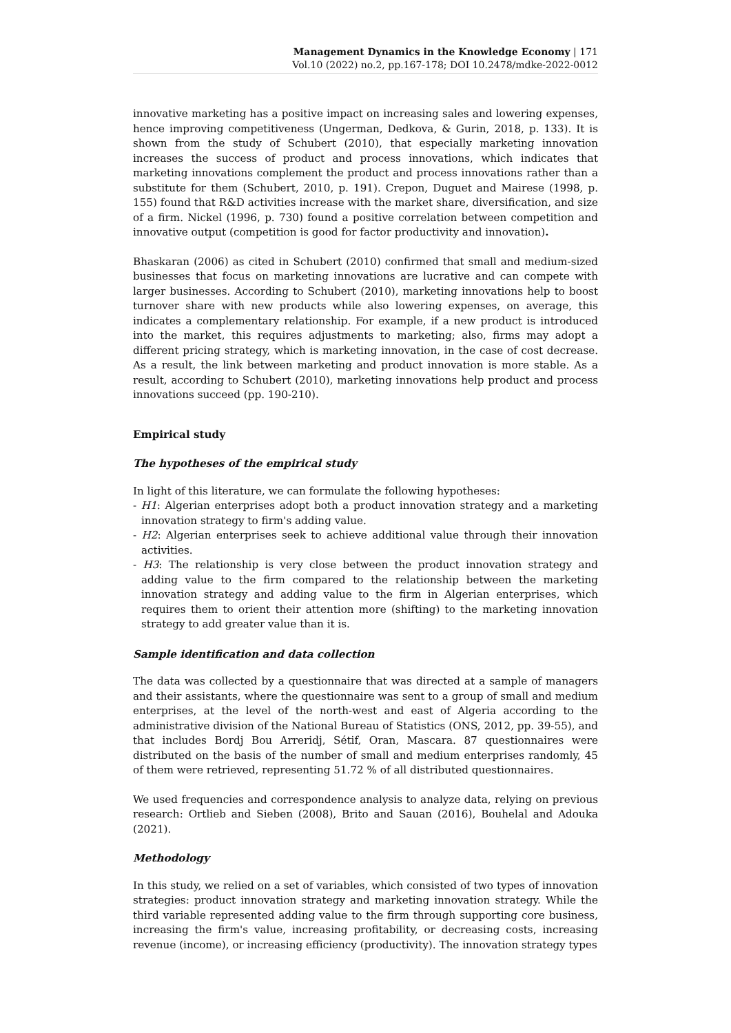Management Dynamics in the Knowledge Economy | 171
Vol.10 (2022) no.2, pp.167-178; DOI 10.2478/mdke-2022-0012
innovative marketing has a positive impact on increasing sales and lowering expenses, hence improving competitiveness (Ungerman, Dedkova, & Gurin, 2018, p. 133). It is shown from the study of Schubert (2010), that especially marketing innovation increases the success of product and process innovations, which indicates that marketing innovations complement the product and process innovations rather than a substitute for them (Schubert, 2010, p. 191). Crepon, Duguet and Mairese (1998, p. 155) found that R&D activities increase with the market share, diversification, and size of a firm. Nickel (1996, p. 730) found a positive correlation between competition and innovative output (competition is good for factor productivity and innovation).
Bhaskaran (2006) as cited in Schubert (2010) confirmed that small and medium-sized businesses that focus on marketing innovations are lucrative and can compete with larger businesses. According to Schubert (2010), marketing innovations help to boost turnover share with new products while also lowering expenses, on average, this indicates a complementary relationship. For example, if a new product is introduced into the market, this requires adjustments to marketing; also, firms may adopt a different pricing strategy, which is marketing innovation, in the case of cost decrease. As a result, the link between marketing and product innovation is more stable. As a result, according to Schubert (2010), marketing innovations help product and process innovations succeed (pp. 190-210).
Empirical study
The hypotheses of the empirical study
In light of this literature, we can formulate the following hypotheses:
- H1: Algerian enterprises adopt both a product innovation strategy and a marketing innovation strategy to firm's adding value.
- H2: Algerian enterprises seek to achieve additional value through their innovation activities.
- H3: The relationship is very close between the product innovation strategy and adding value to the firm compared to the relationship between the marketing innovation strategy and adding value to the firm in Algerian enterprises, which requires them to orient their attention more (shifting) to the marketing innovation strategy to add greater value than it is.
Sample identification and data collection
The data was collected by a questionnaire that was directed at a sample of managers and their assistants, where the questionnaire was sent to a group of small and medium enterprises, at the level of the north-west and east of Algeria according to the administrative division of the National Bureau of Statistics (ONS, 2012, pp. 39-55), and that includes Bordj Bou Arreridj, Sétif, Oran, Mascara. 87 questionnaires were distributed on the basis of the number of small and medium enterprises randomly, 45 of them were retrieved, representing 51.72 % of all distributed questionnaires.
We used frequencies and correspondence analysis to analyze data, relying on previous research: Ortlieb and Sieben (2008), Brito and Sauan (2016), Bouhelal and Adouka (2021).
Methodology
In this study, we relied on a set of variables, which consisted of two types of innovation strategies: product innovation strategy and marketing innovation strategy. While the third variable represented adding value to the firm through supporting core business, increasing the firm's value, increasing profitability, or decreasing costs, increasing revenue (income), or increasing efficiency (productivity). The innovation strategy types